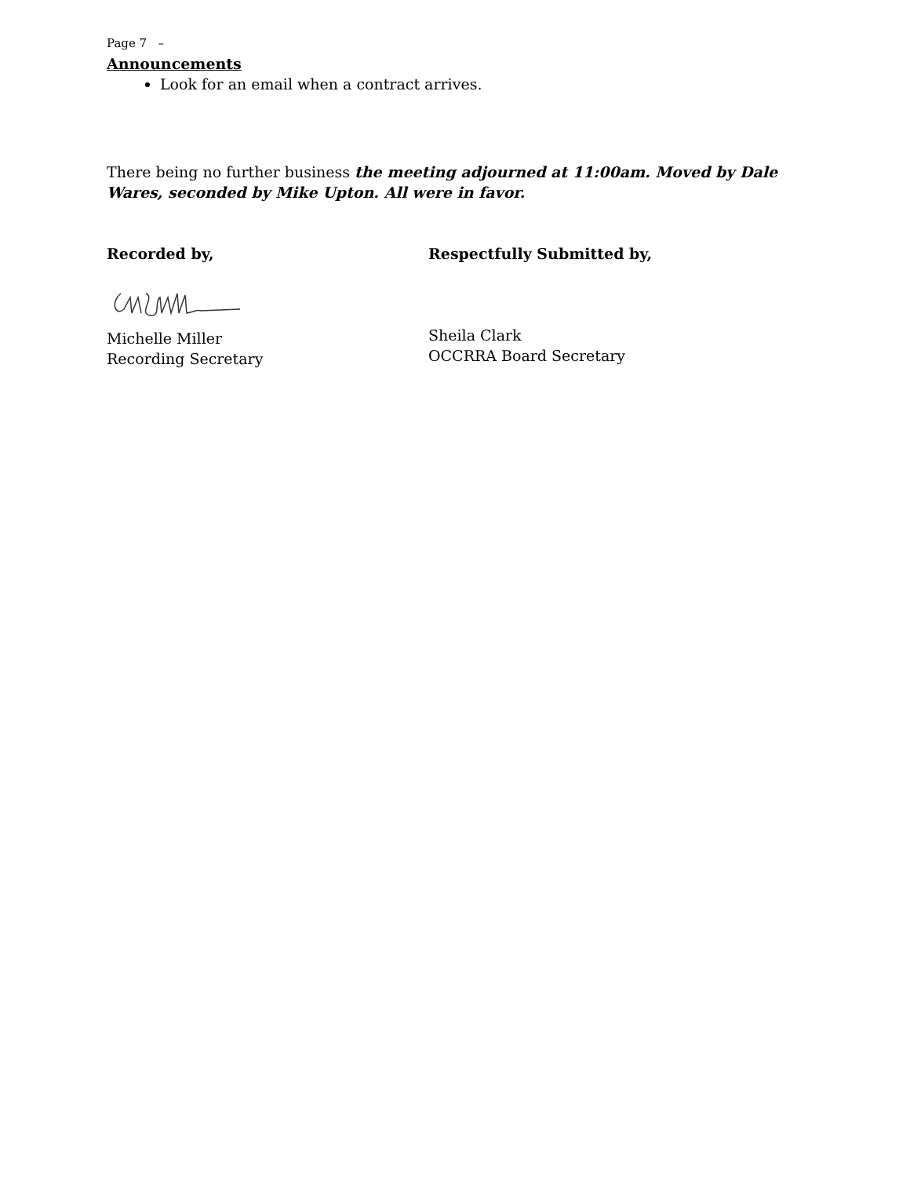Page 7 –
Announcements
Look for an email when a contract arrives.
There being no further business the meeting adjourned at 11:00am. Moved by Dale Wares, seconded by Mike Upton. All were in favor.
Recorded by,
Michelle Miller
Recording Secretary
Respectfully Submitted by,
Sheila Clark
OCCRRA Board Secretary